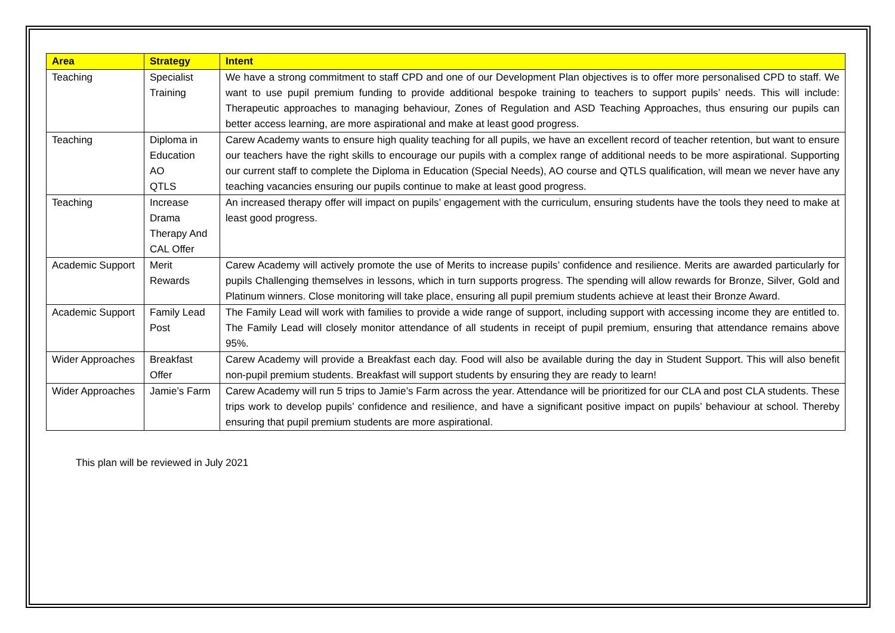| Area | Strategy | Intent |
| --- | --- | --- |
| Teaching | Specialist Training | We have a strong commitment to staff CPD and one of our Development Plan objectives is to offer more personalised CPD to staff. We want to use pupil premium funding to provide additional bespoke training to teachers to support pupils’ needs. This will include: Therapeutic approaches to managing behaviour, Zones of Regulation and ASD Teaching Approaches, thus ensuring our pupils can better access learning, are more aspirational and make at least good progress. |
| Teaching | Diploma in Education AO QTLS | Carew Academy wants to ensure high quality teaching for all pupils, we have an excellent record of teacher retention, but want to ensure our teachers have the right skills to encourage our pupils with a complex range of additional needs to be more aspirational. Supporting our current staff to complete the Diploma in Education (Special Needs), AO course and QTLS qualification, will mean we never have any teaching vacancies ensuring our pupils continue to make at least good progress. |
| Teaching | Increase Drama Therapy And CAL Offer | An increased therapy offer will impact on pupils’ engagement with the curriculum, ensuring students have the tools they need to make at least good progress. |
| Academic Support | Merit Rewards | Carew Academy will actively promote the use of Merits to increase pupils’ confidence and resilience. Merits are awarded particularly for pupils Challenging themselves in lessons, which in turn supports progress. The spending will allow rewards for Bronze, Silver, Gold and Platinum winners. Close monitoring will take place, ensuring all pupil premium students achieve at least their Bronze Award. |
| Academic Support | Family Lead Post | The Family Lead will work with families to provide a wide range of support, including support with accessing income they are entitled to. The Family Lead will closely monitor attendance of all students in receipt of pupil premium, ensuring that attendance remains above 95%. |
| Wider Approaches | Breakfast Offer | Carew Academy will provide a Breakfast each day. Food will also be available during the day in Student Support. This will also benefit non-pupil premium students. Breakfast will support students by ensuring they are ready to learn! |
| Wider Approaches | Jamie’s Farm | Carew Academy will run 5 trips to Jamie’s Farm across the year. Attendance will be prioritized for our CLA and post CLA students. These trips work to develop pupils’ confidence and resilience, and have a significant positive impact on pupils’ behaviour at school. Thereby ensuring that pupil premium students are more aspirational. |
This plan will be reviewed in July 2021